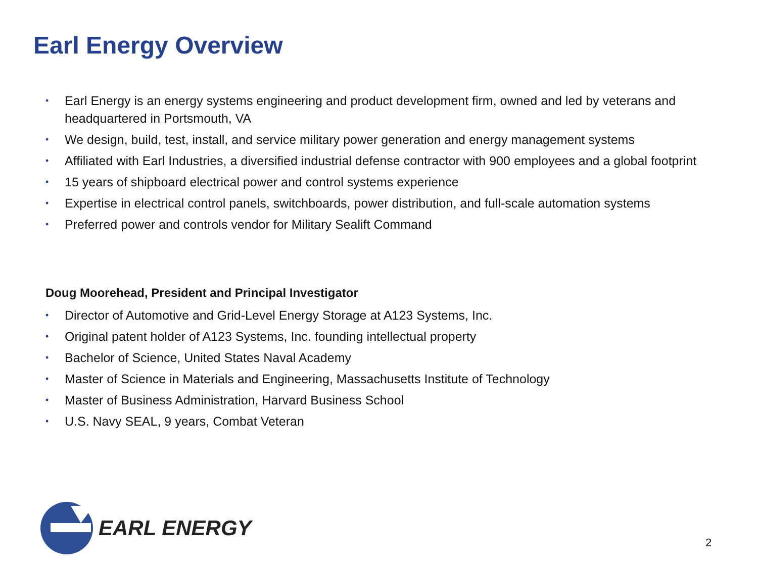Earl Energy Overview
• Earl Energy is an energy systems engineering and product development firm, owned and led by veterans and headquartered in Portsmouth, VA
• We design, build, test, install, and service military power generation and energy management systems
• Affiliated with Earl Industries, a diversified industrial defense contractor with 900 employees and a global footprint
• 15 years of shipboard electrical power and control systems experience
• Expertise in electrical control panels, switchboards, power distribution, and full-scale automation systems
• Preferred power and controls vendor for Military Sealift Command
Doug Moorehead, President and Principal Investigator
• Director of Automotive and Grid-Level Energy Storage at A123 Systems, Inc.
• Original patent holder of A123 Systems, Inc. founding intellectual property
• Bachelor of Science, United States Naval Academy
• Master of Science in Materials and Engineering, Massachusetts Institute of Technology
• Master of Business Administration, Harvard Business School
• U.S. Navy SEAL, 9 years, Combat Veteran
EARL ENERGY
2